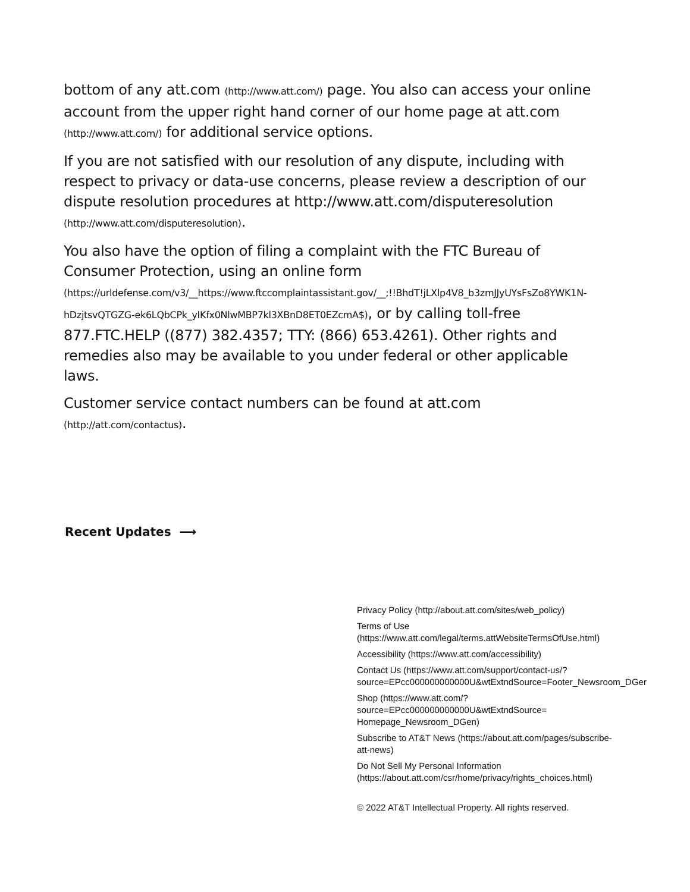bottom of any att.com (http://www.att.com/) page. You also can access your online account from the upper right hand corner of our home page at att.com (http://www.att.com/) for additional service options.
If you are not satisfied with our resolution of any dispute, including with respect to privacy or data-use concerns, please review a description of our dispute resolution procedures at http://www.att.com/disputeresolution (http://www.att.com/disputeresolution).
You also have the option of filing a complaint with the FTC Bureau of Consumer Protection, using an online form (https://urldefense.com/v3/__https://www.ftccomplaintassistant.gov/__;!!BhdT!jLXlp4V8_b3zmJJyUYsFsZo8YWK1N-hDzjtsvQTGZG-ek6LQbCPk_yIKfx0NlwMBP7kl3XBnD8ET0EZcmA$), or by calling toll-free 877.FTC.HELP ((877) 382.4357; TTY: (866) 653.4261). Other rights and remedies also may be available to you under federal or other applicable laws.
Customer service contact numbers can be found at att.com (http://att.com/contactus).
Recent Updates ⟶
Privacy Policy (http://about.att.com/sites/web_policy)
Terms of Use
(https://www.att.com/legal/terms.attWebsiteTermsOfUse.html)
Accessibility (https://www.att.com/accessibility)
Contact Us (https://www.att.com/support/contact-us/?
source=EPcc000000000000U&wtExtndSource=Footer_Newsroom_DGer
Shop (https://www.att.com/?
source=EPcc000000000000U&wtExtndSource=
Homepage_Newsroom_DGen)
Subscribe to AT&T News (https://about.att.com/pages/subscribe-
att-news)
Do Not Sell My Personal Information
(https://about.att.com/csr/home/privacy/rights_choices.html)
© 2022 AT&T Intellectual Property. All rights reserved.